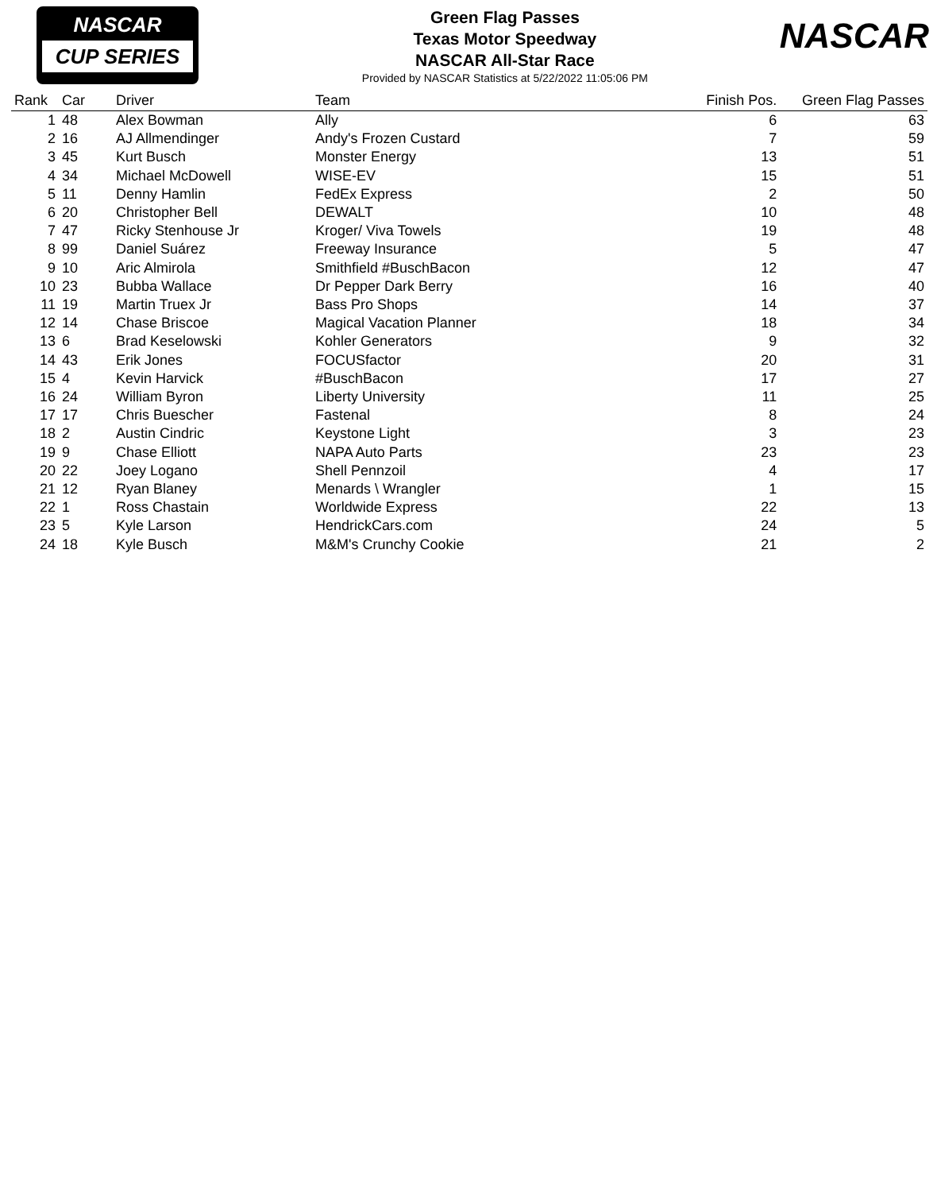NASCAR
CUP SERIES
Green Flag Passes
Texas Motor Speedway
NASCAR All-Star Race
Provided by NASCAR Statistics at 5/22/2022 11:05:06 PM
NASCAR
| Rank | Car | Driver | Team | Finish Pos. | Green Flag Passes |
| --- | --- | --- | --- | --- | --- |
| 1 | 48 | Alex Bowman | Ally | 6 | 63 |
| 2 | 16 | AJ Allmendinger | Andy's Frozen Custard | 7 | 59 |
| 3 | 45 | Kurt Busch | Monster Energy | 13 | 51 |
| 4 | 34 | Michael McDowell | WISE-EV | 15 | 51 |
| 5 | 11 | Denny Hamlin | FedEx Express | 2 | 50 |
| 6 | 20 | Christopher Bell | DEWALT | 10 | 48 |
| 7 | 47 | Ricky Stenhouse Jr | Kroger/ Viva Towels | 19 | 48 |
| 8 | 99 | Daniel Suárez | Freeway Insurance | 5 | 47 |
| 9 | 10 | Aric Almirola | Smithfield #BuschBacon | 12 | 47 |
| 10 | 23 | Bubba Wallace | Dr Pepper Dark Berry | 16 | 40 |
| 11 | 19 | Martin Truex Jr | Bass Pro Shops | 14 | 37 |
| 12 | 14 | Chase Briscoe | Magical Vacation Planner | 18 | 34 |
| 13 | 6 | Brad Keselowski | Kohler Generators | 9 | 32 |
| 14 | 43 | Erik Jones | FOCUSfactor | 20 | 31 |
| 15 | 4 | Kevin Harvick | #BuschBacon | 17 | 27 |
| 16 | 24 | William Byron | Liberty University | 11 | 25 |
| 17 | 17 | Chris Buescher | Fastenal | 8 | 24 |
| 18 | 2 | Austin Cindric | Keystone Light | 3 | 23 |
| 19 | 9 | Chase Elliott | NAPA Auto Parts | 23 | 23 |
| 20 | 22 | Joey Logano | Shell Pennzoil | 4 | 17 |
| 21 | 12 | Ryan Blaney | Menards \ Wrangler | 1 | 15 |
| 22 | 1 | Ross Chastain | Worldwide Express | 22 | 13 |
| 23 | 5 | Kyle Larson | HendrickCars.com | 24 | 5 |
| 24 | 18 | Kyle Busch | M&M's Crunchy Cookie | 21 | 2 |